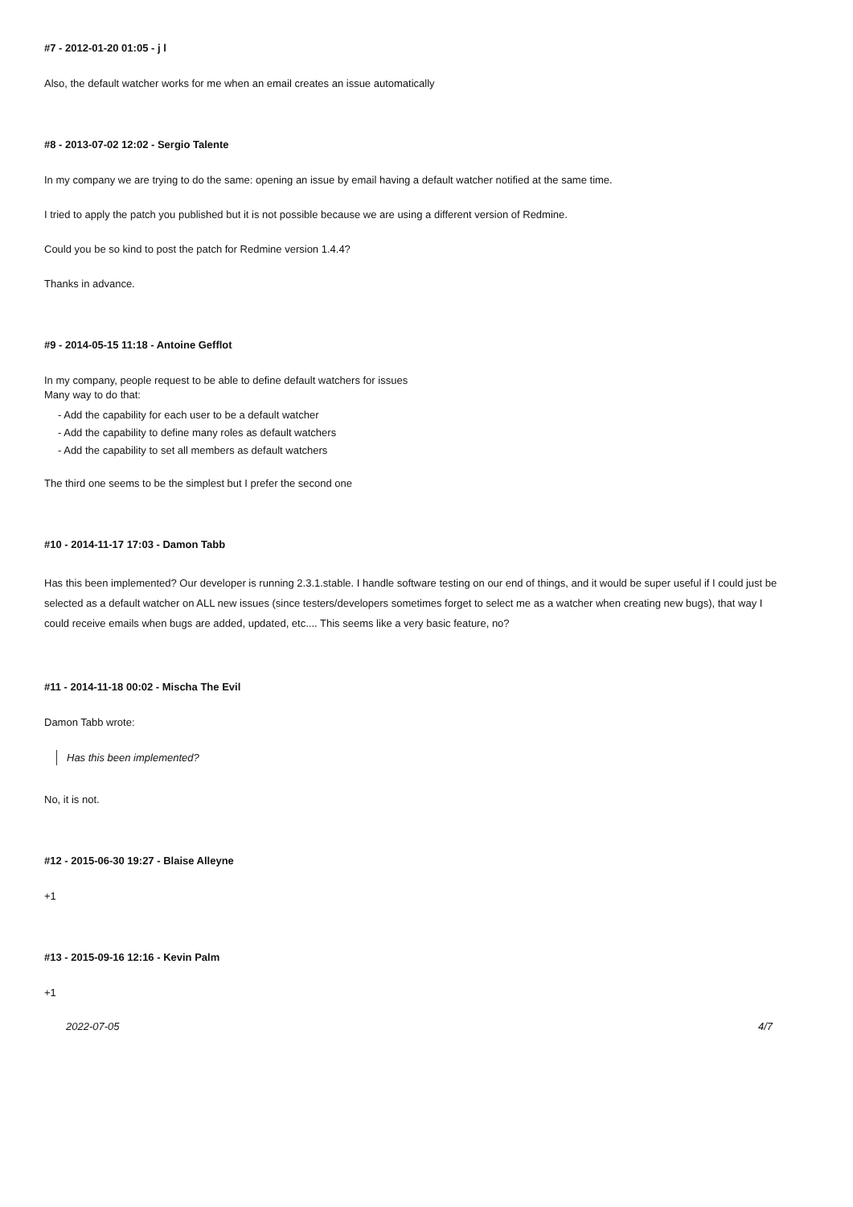#7 - 2012-01-20 01:05 - j l
Also, the default watcher works for me when an email creates an issue automatically
#8 - 2013-07-02 12:02 - Sergio Talente
In my company we are trying to do the same: opening an issue by email having a default watcher notified at the same time.
I tried to apply the patch you published but it is not possible because we are using a different version of Redmine.
Could you be so kind to post the patch for Redmine version 1.4.4?
Thanks in advance.
#9 - 2014-05-15 11:18 - Antoine Gefflot
In my company, people request to be able to define default watchers for issues
Many way to do that:
- Add the capability for each user to be a default watcher
- Add the capability to define many roles as default watchers
- Add the capability to set all members as default watchers
The third one seems to be the simplest but I prefer the second one
#10 - 2014-11-17 17:03 - Damon Tabb
Has this been implemented? Our developer is running 2.3.1.stable. I handle software testing on our end of things, and it would be super useful if I could just be selected as a default watcher on ALL new issues (since testers/developers sometimes forget to select me as a watcher when creating new bugs), that way I could receive emails when bugs are added, updated, etc.... This seems like a very basic feature, no?
#11 - 2014-11-18 00:02 - Mischa The Evil
Damon Tabb wrote:
Has this been implemented?
No, it is not.
#12 - 2015-06-30 19:27 - Blaise Alleyne
+1
#13 - 2015-09-16 12:16 - Kevin Palm
+1
2022-07-05 4/7